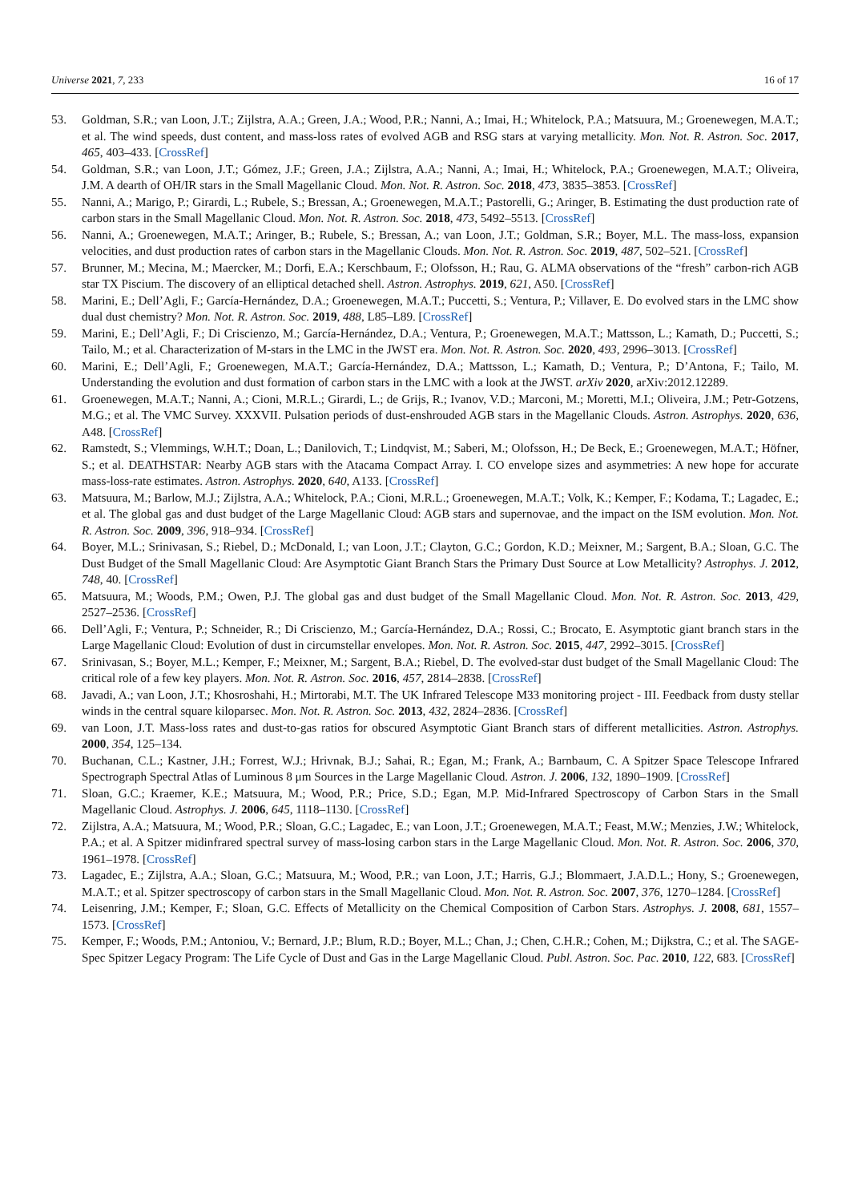Universe 2021, 7, 233 16 of 17
53. Goldman, S.R.; van Loon, J.T.; Zijlstra, A.A.; Green, J.A.; Wood, P.R.; Nanni, A.; Imai, H.; Whitelock, P.A.; Matsuura, M.; Groenewegen, M.A.T.; et al. The wind speeds, dust content, and mass-loss rates of evolved AGB and RSG stars at varying metallicity. Mon. Not. R. Astron. Soc. 2017, 465, 403–433. [CrossRef]
54. Goldman, S.R.; van Loon, J.T.; Gómez, J.F.; Green, J.A.; Zijlstra, A.A.; Nanni, A.; Imai, H.; Whitelock, P.A.; Groenewegen, M.A.T.; Oliveira, J.M. A dearth of OH/IR stars in the Small Magellanic Cloud. Mon. Not. R. Astron. Soc. 2018, 473, 3835–3853. [CrossRef]
55. Nanni, A.; Marigo, P.; Girardi, L.; Rubele, S.; Bressan, A.; Groenewegen, M.A.T.; Pastorelli, G.; Aringer, B. Estimating the dust production rate of carbon stars in the Small Magellanic Cloud. Mon. Not. R. Astron. Soc. 2018, 473, 5492–5513. [CrossRef]
56. Nanni, A.; Groenewegen, M.A.T.; Aringer, B.; Rubele, S.; Bressan, A.; van Loon, J.T.; Goldman, S.R.; Boyer, M.L. The mass-loss, expansion velocities, and dust production rates of carbon stars in the Magellanic Clouds. Mon. Not. R. Astron. Soc. 2019, 487, 502–521. [CrossRef]
57. Brunner, M.; Mecina, M.; Maercker, M.; Dorfi, E.A.; Kerschbaum, F.; Olofsson, H.; Rau, G. ALMA observations of the “fresh” carbon-rich AGB star TX Piscium. The discovery of an elliptical detached shell. Astron. Astrophys. 2019, 621, A50. [CrossRef]
58. Marini, E.; Dell’Agli, F.; García-Hernández, D.A.; Groenewegen, M.A.T.; Puccetti, S.; Ventura, P.; Villaver, E. Do evolved stars in the LMC show dual dust chemistry? Mon. Not. R. Astron. Soc. 2019, 488, L85–L89. [CrossRef]
59. Marini, E.; Dell’Agli, F.; Di Criscienzo, M.; García-Hernández, D.A.; Ventura, P.; Groenewegen, M.A.T.; Mattsson, L.; Kamath, D.; Puccetti, S.; Tailo, M.; et al. Characterization of M-stars in the LMC in the JWST era. Mon. Not. R. Astron. Soc. 2020, 493, 2996–3013. [CrossRef]
60. Marini, E.; Dell’Agli, F.; Groenewegen, M.A.T.; García-Hernández, D.A.; Mattsson, L.; Kamath, D.; Ventura, P.; D’Antona, F.; Tailo, M. Understanding the evolution and dust formation of carbon stars in the LMC with a look at the JWST. arXiv 2020, arXiv:2012.12289.
61. Groenewegen, M.A.T.; Nanni, A.; Cioni, M.R.L.; Girardi, L.; de Grijs, R.; Ivanov, V.D.; Marconi, M.; Moretti, M.I.; Oliveira, J.M.; Petr-Gotzens, M.G.; et al. The VMC Survey. XXXVII. Pulsation periods of dust-enshrouded AGB stars in the Magellanic Clouds. Astron. Astrophys. 2020, 636, A48. [CrossRef]
62. Ramstedt, S.; Vlemmings, W.H.T.; Doan, L.; Danilovich, T.; Lindqvist, M.; Saberi, M.; Olofsson, H.; De Beck, E.; Groenewegen, M.A.T.; Höfner, S.; et al. DEATHSTAR: Nearby AGB stars with the Atacama Compact Array. I. CO envelope sizes and asymmetries: A new hope for accurate mass-loss-rate estimates. Astron. Astrophys. 2020, 640, A133. [CrossRef]
63. Matsuura, M.; Barlow, M.J.; Zijlstra, A.A.; Whitelock, P.A.; Cioni, M.R.L.; Groenewegen, M.A.T.; Volk, K.; Kemper, F.; Kodama, T.; Lagadec, E.; et al. The global gas and dust budget of the Large Magellanic Cloud: AGB stars and supernovae, and the impact on the ISM evolution. Mon. Not. R. Astron. Soc. 2009, 396, 918–934. [CrossRef]
64. Boyer, M.L.; Srinivasan, S.; Riebel, D.; McDonald, I.; van Loon, J.T.; Clayton, G.C.; Gordon, K.D.; Meixner, M.; Sargent, B.A.; Sloan, G.C. The Dust Budget of the Small Magellanic Cloud: Are Asymptotic Giant Branch Stars the Primary Dust Source at Low Metallicity? Astrophys. J. 2012, 748, 40. [CrossRef]
65. Matsuura, M.; Woods, P.M.; Owen, P.J. The global gas and dust budget of the Small Magellanic Cloud. Mon. Not. R. Astron. Soc. 2013, 429, 2527–2536. [CrossRef]
66. Dell’Agli, F.; Ventura, P.; Schneider, R.; Di Criscienzo, M.; García-Hernández, D.A.; Rossi, C.; Brocato, E. Asymptotic giant branch stars in the Large Magellanic Cloud: Evolution of dust in circumstellar envelopes. Mon. Not. R. Astron. Soc. 2015, 447, 2992–3015. [CrossRef]
67. Srinivasan, S.; Boyer, M.L.; Kemper, F.; Meixner, M.; Sargent, B.A.; Riebel, D. The evolved-star dust budget of the Small Magellanic Cloud: The critical role of a few key players. Mon. Not. R. Astron. Soc. 2016, 457, 2814–2838. [CrossRef]
68. Javadi, A.; van Loon, J.T.; Khosroshahi, H.; Mirtorabi, M.T. The UK Infrared Telescope M33 monitoring project - III. Feedback from dusty stellar winds in the central square kiloparsec. Mon. Not. R. Astron. Soc. 2013, 432, 2824–2836. [CrossRef]
69. van Loon, J.T. Mass-loss rates and dust-to-gas ratios for obscured Asymptotic Giant Branch stars of different metallicities. Astron. Astrophys. 2000, 354, 125–134.
70. Buchanan, C.L.; Kastner, J.H.; Forrest, W.J.; Hrivnak, B.J.; Sahai, R.; Egan, M.; Frank, A.; Barnbaum, C. A Spitzer Space Telescope Infrared Spectrograph Spectral Atlas of Luminous 8 μm Sources in the Large Magellanic Cloud. Astron. J. 2006, 132, 1890–1909. [CrossRef]
71. Sloan, G.C.; Kraemer, K.E.; Matsuura, M.; Wood, P.R.; Price, S.D.; Egan, M.P. Mid-Infrared Spectroscopy of Carbon Stars in the Small Magellanic Cloud. Astrophys. J. 2006, 645, 1118–1130. [CrossRef]
72. Zijlstra, A.A.; Matsuura, M.; Wood, P.R.; Sloan, G.C.; Lagadec, E.; van Loon, J.T.; Groenewegen, M.A.T.; Feast, M.W.; Menzies, J.W.; Whitelock, P.A.; et al. A Spitzer midinfrared spectral survey of mass-losing carbon stars in the Large Magellanic Cloud. Mon. Not. R. Astron. Soc. 2006, 370, 1961–1978. [CrossRef]
73. Lagadec, E.; Zijlstra, A.A.; Sloan, G.C.; Matsuura, M.; Wood, P.R.; van Loon, J.T.; Harris, G.J.; Blommaert, J.A.D.L.; Hony, S.; Groenewegen, M.A.T.; et al. Spitzer spectroscopy of carbon stars in the Small Magellanic Cloud. Mon. Not. R. Astron. Soc. 2007, 376, 1270–1284. [CrossRef]
74. Leisenring, J.M.; Kemper, F.; Sloan, G.C. Effects of Metallicity on the Chemical Composition of Carbon Stars. Astrophys. J. 2008, 681, 1557–1573. [CrossRef]
75. Kemper, F.; Woods, P.M.; Antoniou, V.; Bernard, J.P.; Blum, R.D.; Boyer, M.L.; Chan, J.; Chen, C.H.R.; Cohen, M.; Dijkstra, C.; et al. The SAGE-Spec Spitzer Legacy Program: The Life Cycle of Dust and Gas in the Large Magellanic Cloud. Publ. Astron. Soc. Pac. 2010, 122, 683. [CrossRef]